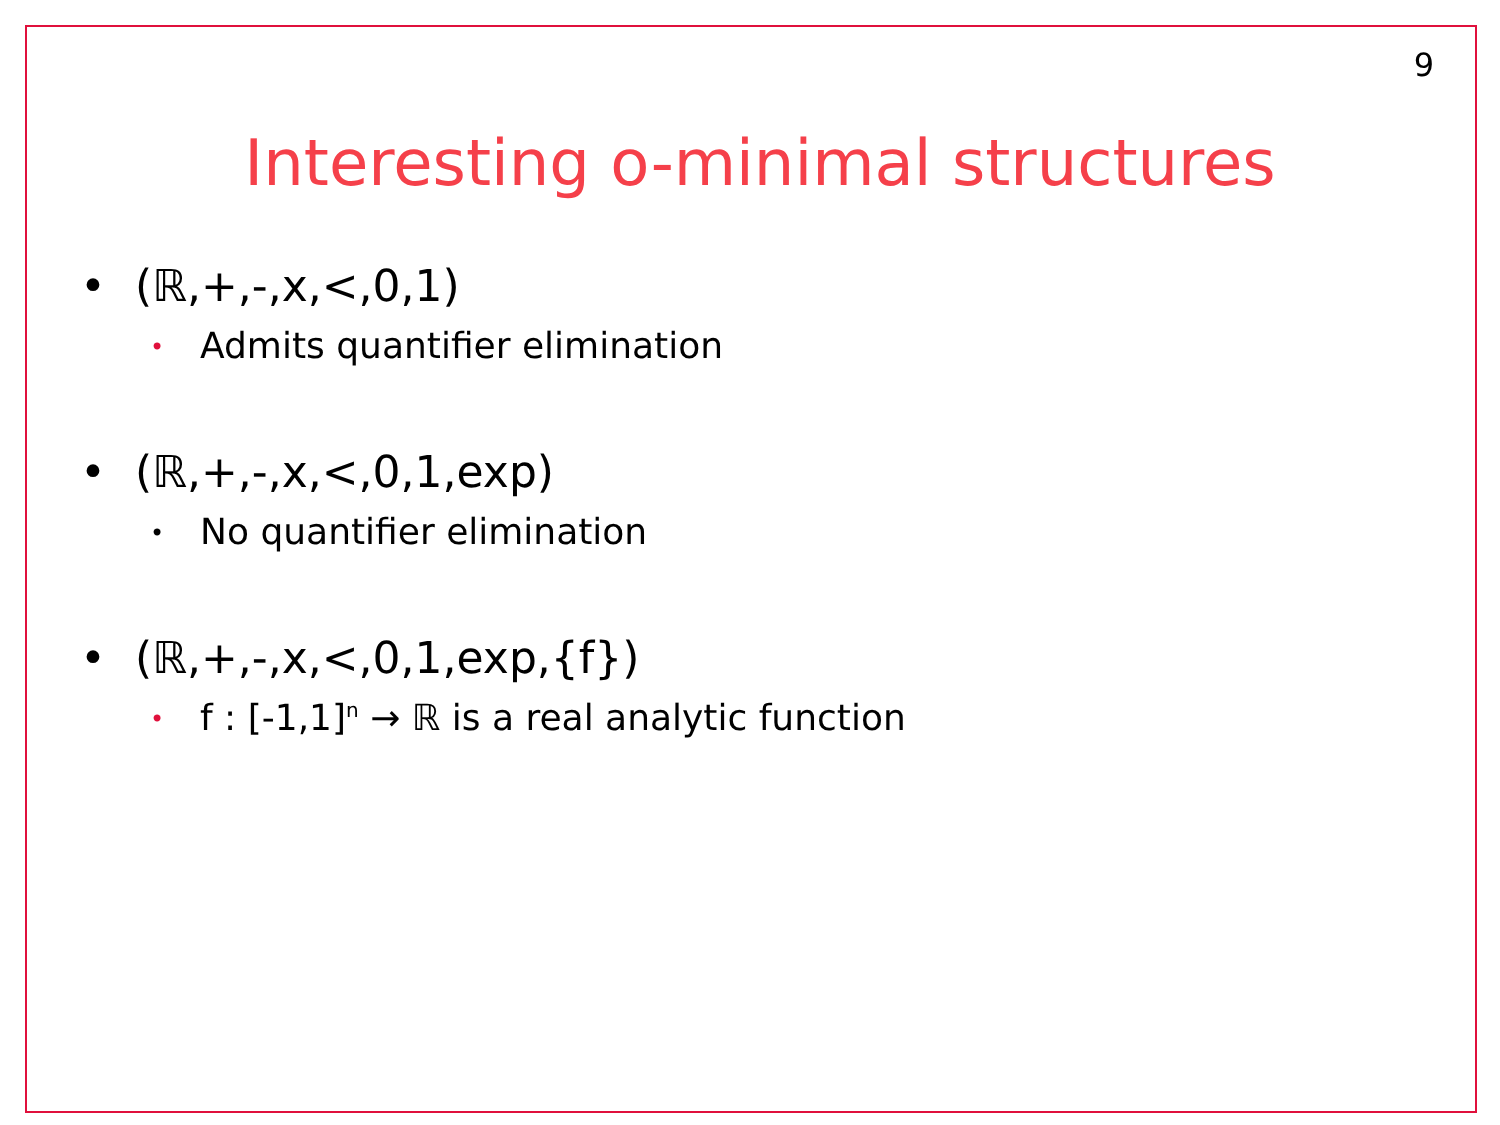9
Interesting o-minimal structures
• (ℝ,+,-,x,<,0,1)
• Admits quantifier elimination
• (ℝ,+,-,x,<,0,1,exp)
• No quantifier elimination
• (ℝ,+,-,x,<,0,1,exp,{f})
• f : [-1,1]<sup>n</sup> → ℝ is a real analytic function